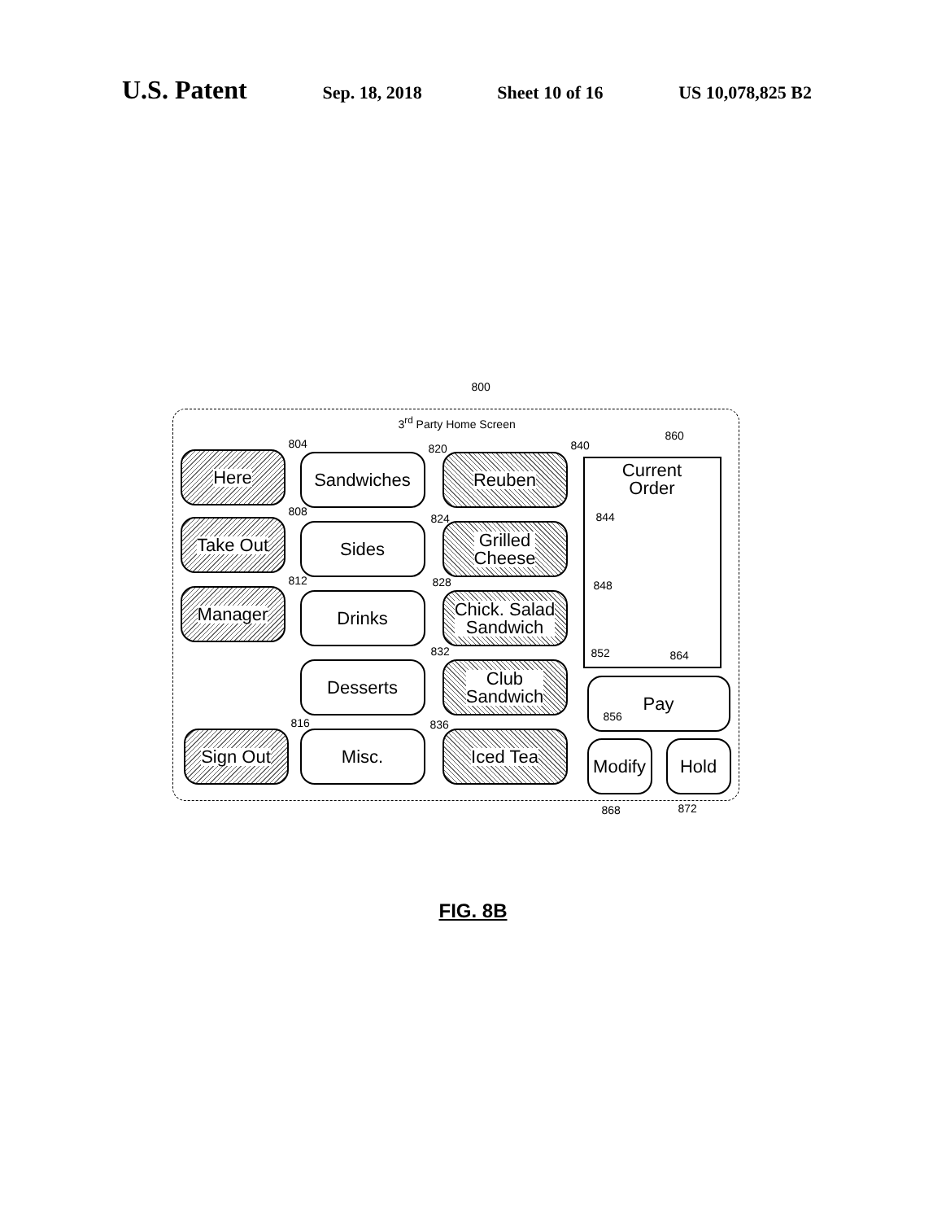U.S. Patent Sep. 18, 2018 Sheet 10 of 16 US 10,078,825 B2
800
3<sup>rd</sup> Party Home Screen
804
Here
820
Sandwiches
840
Reuben
860
Current
Order
808
Take Out 824
Sides
844
Grilled
Cheese
812
Manager
828
Drinks
848
Chick. Salad
Sandwich
832 852 864
Desserts
Club
Sandwich
Pay
856
816
Sign Out
836
Misc. Iced Tea
Modify
Hold
868 872
FIG. 8B